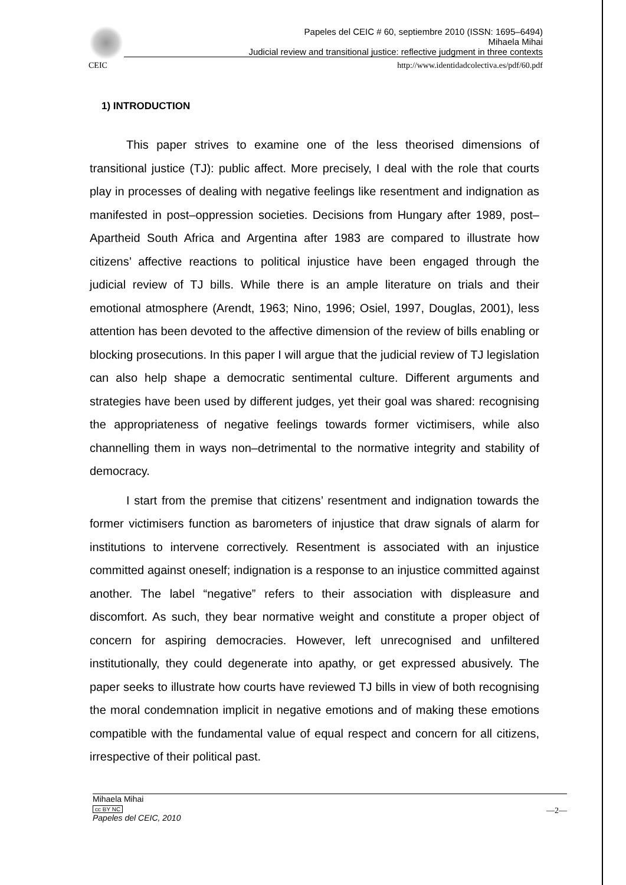Papeles del CEIC # 60, septiembre 2010 (ISSN: 1695–6494)
Mihaela Mihai
Judicial review and transitional justice: reflective judgment in three contexts
CEIC http://www.identidadcolectiva.es/pdf/60.pdf
1) INTRODUCTION
This paper strives to examine one of the less theorised dimensions of transitional justice (TJ): public affect. More precisely, I deal with the role that courts play in processes of dealing with negative feelings like resentment and indignation as manifested in post–oppression societies. Decisions from Hungary after 1989, post–Apartheid South Africa and Argentina after 1983 are compared to illustrate how citizens’ affective reactions to political injustice have been engaged through the judicial review of TJ bills. While there is an ample literature on trials and their emotional atmosphere (Arendt, 1963; Nino, 1996; Osiel, 1997, Douglas, 2001), less attention has been devoted to the affective dimension of the review of bills enabling or blocking prosecutions. In this paper I will argue that the judicial review of TJ legislation can also help shape a democratic sentimental culture. Different arguments and strategies have been used by different judges, yet their goal was shared: recognising the appropriateness of negative feelings towards former victimisers, while also channelling them in ways non–detrimental to the normative integrity and stability of democracy.
I start from the premise that citizens’ resentment and indignation towards the former victimisers function as barometers of injustice that draw signals of alarm for institutions to intervene correctively. Resentment is associated with an injustice committed against oneself; indignation is a response to an injustice committed against another. The label “negative” refers to their association with displeasure and discomfort. As such, they bear normative weight and constitute a proper object of concern for aspiring democracies. However, left unrecognised and unfiltered institutionally, they could degenerate into apathy, or get expressed abusively. The paper seeks to illustrate how courts have reviewed TJ bills in view of both recognising the moral condemnation implicit in negative emotions and of making these emotions compatible with the fundamental value of equal respect and concern for all citizens, irrespective of their political past.
Mihaela Mihai
cc BY NC
Papeles del CEIC, 2010
—2—